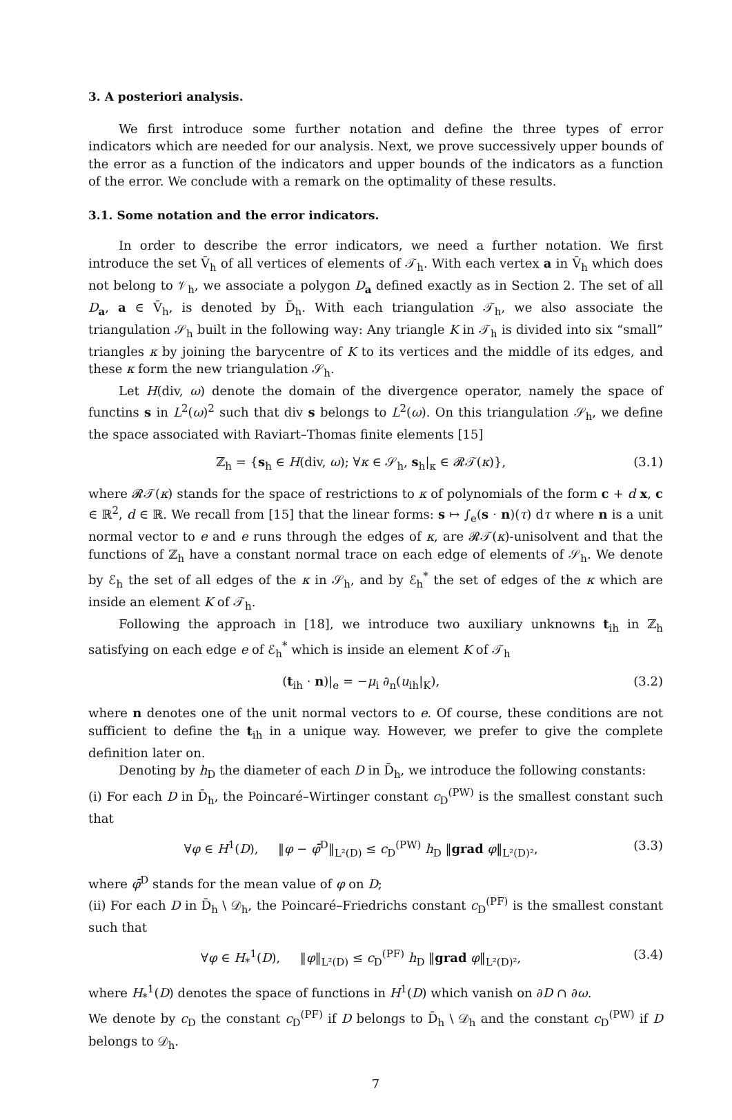3. A posteriori analysis.
We first introduce some further notation and define the three types of error indicators which are needed for our analysis. Next, we prove successively upper bounds of the error as a function of the indicators and upper bounds of the indicators as a function of the error. We conclude with a remark on the optimality of these results.
3.1. Some notation and the error indicators.
In order to describe the error indicators, we need a further notation. We first introduce the set V̄<sub>h</sub> of all vertices of elements of 𝒯<sub>h</sub>. With each vertex a in V̄<sub>h</sub> which does not belong to 𝒱<sub>h</sub>, we associate a polygon D<sub>a</sub> defined exactly as in Section 2. The set of all D<sub>a</sub>, a ∈ V̄<sub>h</sub>, is denoted by D̄<sub>h</sub>. With each triangulation 𝒯<sub>h</sub>, we also associate the triangulation 𝒮<sub>h</sub> built in the following way: Any triangle K in 𝒯<sub>h</sub> is divided into six “small” triangles κ by joining the barycentre of K to its vertices and the middle of its edges, and these κ form the new triangulation 𝒮<sub>h</sub>.
Let H(div, ω) denote the domain of the divergence operator, namely the space of functins s in L<sup>2</sup>(ω)<sup>2</sup> such that div s belongs to L<sup>2</sup>(ω). On this triangulation 𝒮<sub>h</sub>, we define the space associated with Raviart–Thomas finite elements [15]
ℤ<sub>h</sub> = {s<sub>h</sub> ∈ H(div, ω); ∀κ ∈ 𝒮<sub>h</sub>, s<sub>h</sub>|<sub>κ</sub> ∈ 𝓡𝒯(κ)}, (3.1)
where 𝓡𝒯(κ) stands for the space of restrictions to κ of polynomials of the form c + d x, c ∈ ℝ<sup>2</sup>, d ∈ ℝ. We recall from [15] that the linear forms: s ↦ ∫<sub>e</sub>(s · n)(τ) dτ where n is a unit normal vector to e and e runs through the edges of κ, are 𝓡𝒯(κ)-unisolvent and that the functions of ℤ<sub>h</sub> have a constant normal trace on each edge of elements of 𝒮<sub>h</sub>. We denote by ℰ<sub>h</sub> the set of all edges of the κ in 𝒮<sub>h</sub>, and by ℰ<sub>h</sub><sup>*</sup> the set of edges of the κ which are inside an element K of 𝒯<sub>h</sub>.
Following the approach in [18], we introduce two auxiliary unknowns t<sub>ih</sub> in ℤ<sub>h</sub> satisfying on each edge e of ℰ<sub>h</sub><sup>*</sup> which is inside an element K of 𝒯<sub>h</sub>
(t<sub>ih</sub> · n)|<sub>e</sub> = −μ<sub>i</sub> ∂<sub>n</sub>(u<sub>ih</sub>|<sub>K</sub>), (3.2)
where n denotes one of the unit normal vectors to e. Of course, these conditions are not sufficient to define the t<sub>ih</sub> in a unique way. However, we prefer to give the complete definition later on.
Denoting by h<sub>D</sub> the diameter of each D in D̄<sub>h</sub>, we introduce the following constants:
(i) For each D in D̄<sub>h</sub>, the Poincaré–Wirtinger constant c<sub>D</sub><sup>(PW)</sup> is the smallest constant such that
∀φ ∈ H<sup>1</sup>(D), ‖φ − φ̄<sup>D</sup>‖<sub>L²(D)</sub> ≤ c<sub>D</sub><sup>(PW)</sup> h<sub>D</sub> ‖grad φ‖<sub>L²(D)²</sub>, (3.3)
where φ̄<sup>D</sup> stands for the mean value of φ on D;
(ii) For each D in D̄<sub>h</sub> \ 𝒟<sub>h</sub>, the Poincaré–Friedrichs constant c<sub>D</sub><sup>(PF)</sup> is the smallest constant such that
∀φ ∈ H<sub>*</sub><sup>1</sup>(D), ‖φ‖<sub>L²(D)</sub> ≤ c<sub>D</sub><sup>(PF)</sup> h<sub>D</sub> ‖grad φ‖<sub>L²(D)²</sub>, (3.4)
where H<sub>*</sub><sup>1</sup>(D) denotes the space of functions in H<sup>1</sup>(D) which vanish on ∂D ∩ ∂ω.
We denote by c<sub>D</sub> the constant c<sub>D</sub><sup>(PF)</sup> if D belongs to D̄<sub>h</sub> \ 𝒟<sub>h</sub> and the constant c<sub>D</sub><sup>(PW)</sup> if D belongs to 𝒟<sub>h</sub>.
7